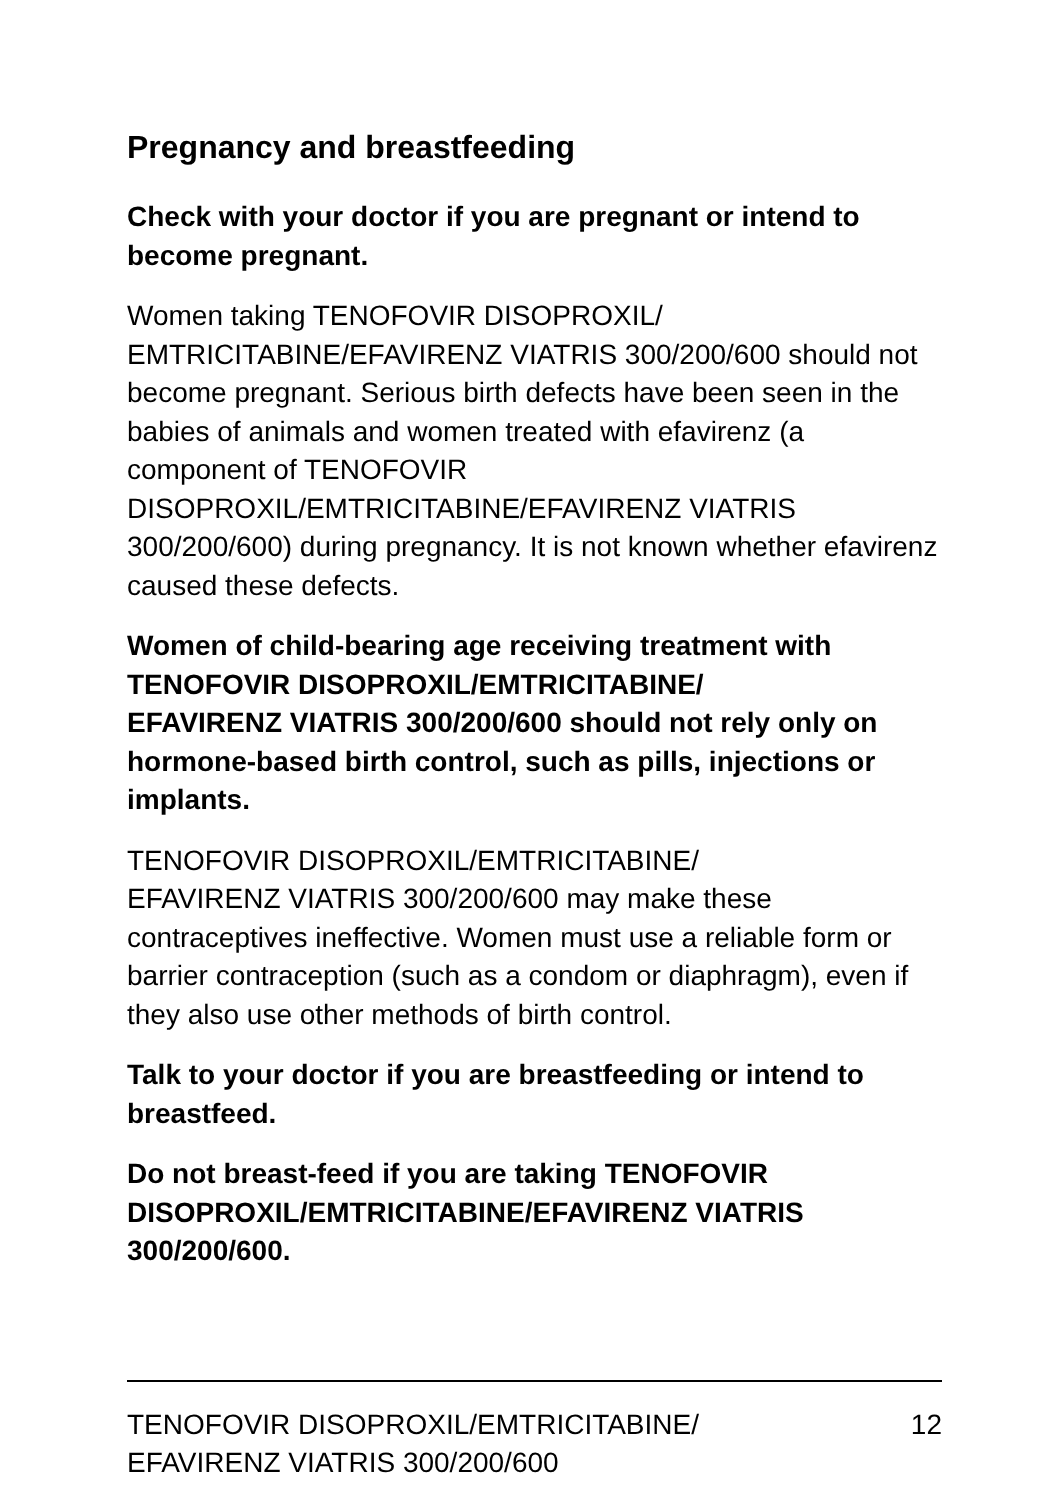Pregnancy and breastfeeding
Check with your doctor if you are pregnant or intend to become pregnant.
Women taking TENOFOVIR DISOPROXIL/
EMTRICITABINE/EFAVIRENZ VIATRIS 300/200/600 should not become pregnant. Serious birth defects have been seen in the babies of animals and women treated with efavirenz (a component of TENOFOVIR DISOPROXIL/EMTRICITABINE/EFAVIRENZ VIATRIS 300/200/600) during pregnancy. It is not known whether efavirenz caused these defects.
Women of child-bearing age receiving treatment with TENOFOVIR DISOPROXIL/EMTRICITABINE/
EFAVIRENZ VIATRIS 300/200/600 should not rely only on hormone-based birth control, such as pills, injections or implants.
TENOFOVIR DISOPROXIL/EMTRICITABINE/
EFAVIRENZ VIATRIS 300/200/600 may make these contraceptives ineffective. Women must use a reliable form or barrier contraception (such as a condom or diaphragm), even if they also use other methods of birth control.
Talk to your doctor if you are breastfeeding or intend to breastfeed.
Do not breast-feed if you are taking TENOFOVIR DISOPROXIL/EMTRICITABINE/EFAVIRENZ VIATRIS 300/200/600.
TENOFOVIR DISOPROXIL/EMTRICITABINE/
EFAVIRENZ VIATRIS 300/200/600
12